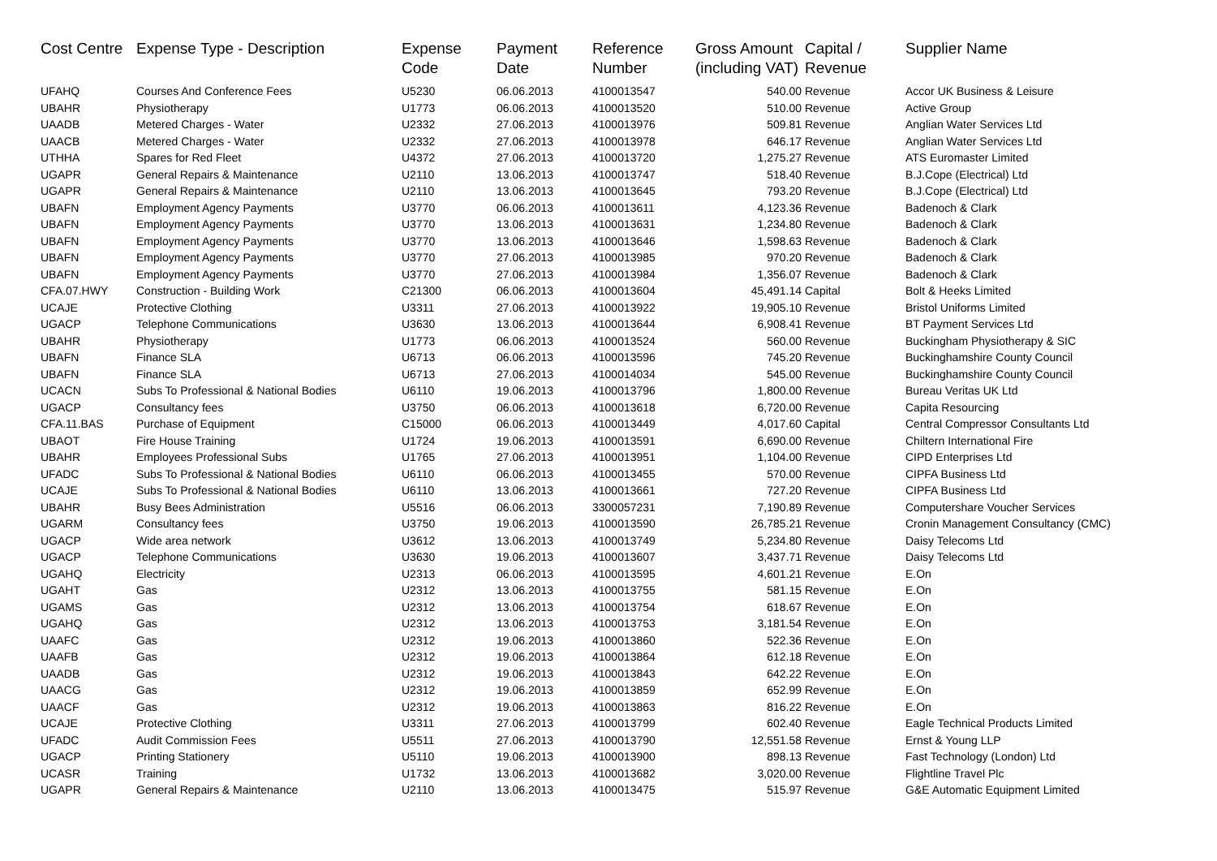| Cost Centre | Expense Type - Description | Expense Code | Payment Date | Reference Number | Gross Amount (including VAT) | Capital / Revenue | Supplier Name |
| --- | --- | --- | --- | --- | --- | --- | --- |
| UFAHQ | Courses And Conference Fees | U5230 | 06.06.2013 | 4100013547 | 540.00 | Revenue | Accor UK Business & Leisure |
| UBAHR | Physiotherapy | U1773 | 06.06.2013 | 4100013520 | 510.00 | Revenue | Active Group |
| UAADB | Metered Charges - Water | U2332 | 27.06.2013 | 4100013976 | 509.81 | Revenue | Anglian Water Services Ltd |
| UAACB | Metered Charges - Water | U2332 | 27.06.2013 | 4100013978 | 646.17 | Revenue | Anglian Water Services Ltd |
| UTHHA | Spares for Red Fleet | U4372 | 27.06.2013 | 4100013720 | 1,275.27 | Revenue | ATS Euromaster Limited |
| UGAPR | General Repairs & Maintenance | U2110 | 13.06.2013 | 4100013747 | 518.40 | Revenue | B.J.Cope (Electrical) Ltd |
| UGAPR | General Repairs & Maintenance | U2110 | 13.06.2013 | 4100013645 | 793.20 | Revenue | B.J.Cope (Electrical) Ltd |
| UBAFN | Employment Agency Payments | U3770 | 06.06.2013 | 4100013611 | 4,123.36 | Revenue | Badenoch & Clark |
| UBAFN | Employment Agency Payments | U3770 | 13.06.2013 | 4100013631 | 1,234.80 | Revenue | Badenoch & Clark |
| UBAFN | Employment Agency Payments | U3770 | 13.06.2013 | 4100013646 | 1,598.63 | Revenue | Badenoch & Clark |
| UBAFN | Employment Agency Payments | U3770 | 27.06.2013 | 4100013985 | 970.20 | Revenue | Badenoch & Clark |
| UBAFN | Employment Agency Payments | U3770 | 27.06.2013 | 4100013984 | 1,356.07 | Revenue | Badenoch & Clark |
| CFA.07.HWY | Construction - Building Work | C21300 | 06.06.2013 | 4100013604 | 45,491.14 | Capital | Bolt & Heeks Limited |
| UCAJE | Protective Clothing | U3311 | 27.06.2013 | 4100013922 | 19,905.10 | Revenue | Bristol Uniforms Limited |
| UGACP | Telephone Communications | U3630 | 13.06.2013 | 4100013644 | 6,908.41 | Revenue | BT Payment Services Ltd |
| UBAHR | Physiotherapy | U1773 | 06.06.2013 | 4100013524 | 560.00 | Revenue | Buckingham Physiotherapy & SIC |
| UBAFN | Finance SLA | U6713 | 06.06.2013 | 4100013596 | 745.20 | Revenue | Buckinghamshire County Council |
| UBAFN | Finance SLA | U6713 | 27.06.2013 | 4100014034 | 545.00 | Revenue | Buckinghamshire County Council |
| UCACN | Subs To Professional & National Bodies | U6110 | 19.06.2013 | 4100013796 | 1,800.00 | Revenue | Bureau Veritas UK Ltd |
| UGACP | Consultancy fees | U3750 | 06.06.2013 | 4100013618 | 6,720.00 | Revenue | Capita Resourcing |
| CFA.11.BAS | Purchase of Equipment | C15000 | 06.06.2013 | 4100013449 | 4,017.60 | Capital | Central Compressor Consultants Ltd |
| UBAOT | Fire House Training | U1724 | 19.06.2013 | 4100013591 | 6,690.00 | Revenue | Chiltern International Fire |
| UBAHR | Employees Professional Subs | U1765 | 27.06.2013 | 4100013951 | 1,104.00 | Revenue | CIPD Enterprises Ltd |
| UFADC | Subs To Professional & National Bodies | U6110 | 06.06.2013 | 4100013455 | 570.00 | Revenue | CIPFA Business Ltd |
| UCAJE | Subs To Professional & National Bodies | U6110 | 13.06.2013 | 4100013661 | 727.20 | Revenue | CIPFA Business Ltd |
| UBAHR | Busy Bees Administration | U5516 | 06.06.2013 | 3300057231 | 7,190.89 | Revenue | Computershare Voucher Services |
| UGARM | Consultancy fees | U3750 | 19.06.2013 | 4100013590 | 26,785.21 | Revenue | Cronin Management Consultancy (CMC) |
| UGACP | Wide area network | U3612 | 13.06.2013 | 4100013749 | 5,234.80 | Revenue | Daisy Telecoms Ltd |
| UGACP | Telephone Communications | U3630 | 19.06.2013 | 4100013607 | 3,437.71 | Revenue | Daisy Telecoms Ltd |
| UGAHQ | Electricity | U2313 | 06.06.2013 | 4100013595 | 4,601.21 | Revenue | E.On |
| UGAHT | Gas | U2312 | 13.06.2013 | 4100013755 | 581.15 | Revenue | E.On |
| UGAMS | Gas | U2312 | 13.06.2013 | 4100013754 | 618.67 | Revenue | E.On |
| UGAHQ | Gas | U2312 | 13.06.2013 | 4100013753 | 3,181.54 | Revenue | E.On |
| UAAFC | Gas | U2312 | 19.06.2013 | 4100013860 | 522.36 | Revenue | E.On |
| UAAFB | Gas | U2312 | 19.06.2013 | 4100013864 | 612.18 | Revenue | E.On |
| UAADB | Gas | U2312 | 19.06.2013 | 4100013843 | 642.22 | Revenue | E.On |
| UAACG | Gas | U2312 | 19.06.2013 | 4100013859 | 652.99 | Revenue | E.On |
| UAACF | Gas | U2312 | 19.06.2013 | 4100013863 | 816.22 | Revenue | E.On |
| UCAJE | Protective Clothing | U3311 | 27.06.2013 | 4100013799 | 602.40 | Revenue | Eagle Technical Products Limited |
| UFADC | Audit Commission Fees | U5511 | 27.06.2013 | 4100013790 | 12,551.58 | Revenue | Ernst & Young LLP |
| UGACP | Printing Stationery | U5110 | 19.06.2013 | 4100013900 | 898.13 | Revenue | Fast Technology (London) Ltd |
| UCASR | Training | U1732 | 13.06.2013 | 4100013682 | 3,020.00 | Revenue | Flightline Travel Plc |
| UGAPR | General Repairs & Maintenance | U2110 | 13.06.2013 | 4100013475 | 515.97 | Revenue | G&E Automatic Equipment Limited |